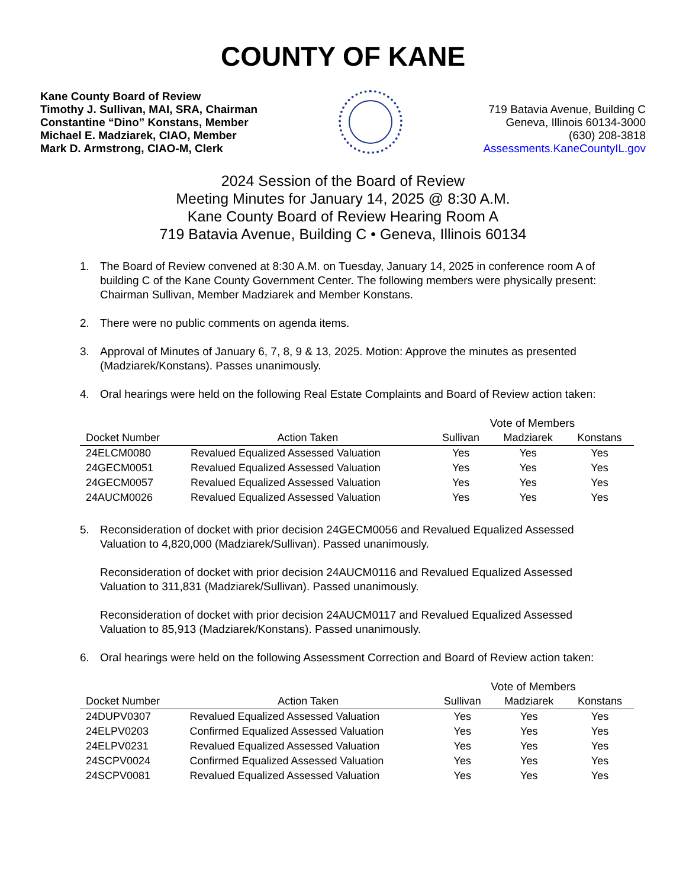COUNTY OF KANE
Kane County Board of Review
Timothy J. Sullivan, MAI, SRA, Chairman
Constantine “Dino” Konstans, Member
Michael E. Madziarek, CIAO, Member
Mark D. Armstrong, CIAO-M, Clerk
719 Batavia Avenue, Building C
Geneva, Illinois 60134-3000
(630) 208-3818
Assessments.KaneCountyIL.gov
2024 Session of the Board of Review
Meeting Minutes for January 14, 2025 @ 8:30 A.M.
Kane County Board of Review Hearing Room A
719 Batavia Avenue, Building C • Geneva, Illinois 60134
1. The Board of Review convened at 8:30 A.M. on Tuesday, January 14, 2025 in conference room A of building C of the Kane County Government Center. The following members were physically present: Chairman Sullivan, Member Madziarek and Member Konstans.
2. There were no public comments on agenda items.
3. Approval of Minutes of January 6, 7, 8, 9 & 13, 2025. Motion: Approve the minutes as presented (Madziarek/Konstans). Passes unanimously.
4. Oral hearings were held on the following Real Estate Complaints and Board of Review action taken:
| | | Vote of Members | | |
| --- | --- | --- | --- | --- |
| Docket Number | Action Taken | Sullivan | Madziarek | Konstans |
| 24ELCM0080 | Revalued Equalized Assessed Valuation | Yes | Yes | Yes |
| 24GECM0051 | Revalued Equalized Assessed Valuation | Yes | Yes | Yes |
| 24GECM0057 | Revalued Equalized Assessed Valuation | Yes | Yes | Yes |
| 24AUCM0026 | Revalued Equalized Assessed Valuation | Yes | Yes | Yes |
5. Reconsideration of docket with prior decision 24GECM0056 and Revalued Equalized Assessed Valuation to 4,820,000 (Madziarek/Sullivan). Passed unanimously.
Reconsideration of docket with prior decision 24AUCM0116 and Revalued Equalized Assessed Valuation to 311,831 (Madziarek/Sullivan). Passed unanimously.
Reconsideration of docket with prior decision 24AUCM0117 and Revalued Equalized Assessed Valuation to 85,913 (Madziarek/Konstans). Passed unanimously.
6. Oral hearings were held on the following Assessment Correction and Board of Review action taken:
| | | Vote of Members | | |
| --- | --- | --- | --- | --- |
| Docket Number | Action Taken | Sullivan | Madziarek | Konstans |
| 24DUPV0307 | Revalued Equalized Assessed Valuation | Yes | Yes | Yes |
| 24ELPV0203 | Confirmed Equalized Assessed Valuation | Yes | Yes | Yes |
| 24ELPV0231 | Revalued Equalized Assessed Valuation | Yes | Yes | Yes |
| 24SCPV0024 | Confirmed Equalized Assessed Valuation | Yes | Yes | Yes |
| 24SCPV0081 | Revalued Equalized Assessed Valuation | Yes | Yes | Yes |